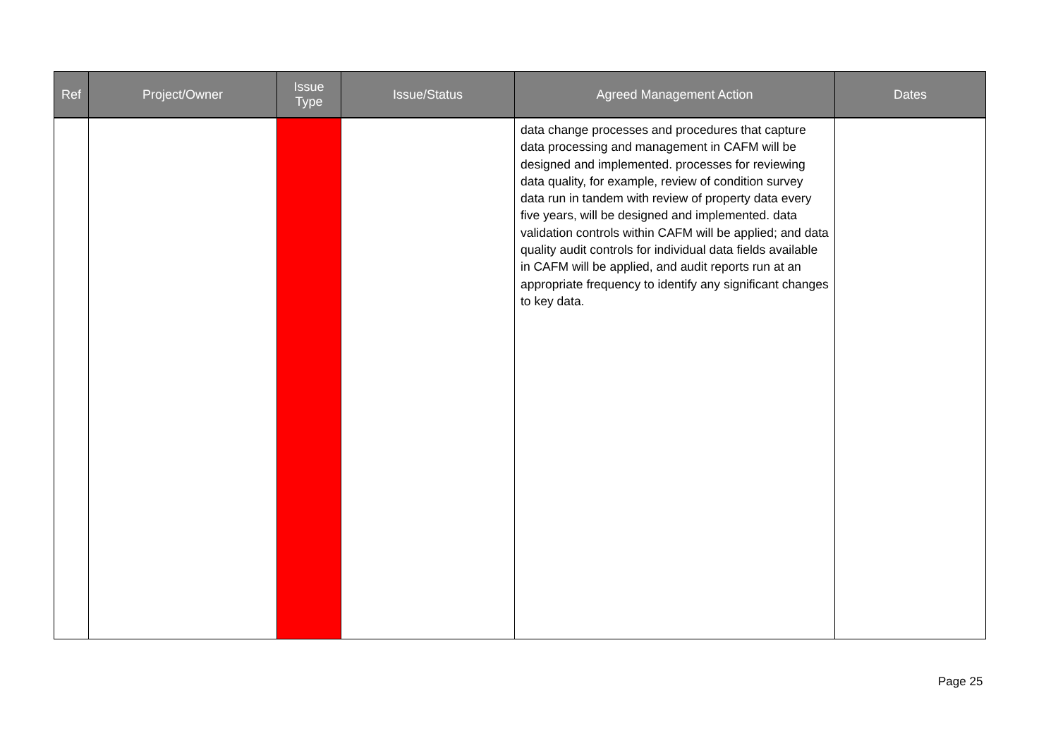| Ref | Project/Owner | Issue Type | Issue/Status | Agreed Management Action | Dates |
| --- | --- | --- | --- | --- | --- |
| | | | | data change processes and procedures that capture data processing and management in CAFM will be designed and implemented. processes for reviewing data quality, for example, review of condition survey data run in tandem with review of property data every five years, will be designed and implemented. data validation controls within CAFM will be applied; and data quality audit controls for individual data fields available in CAFM will be applied, and audit reports run at an appropriate frequency to identify any significant changes to key data. | |
Page 25